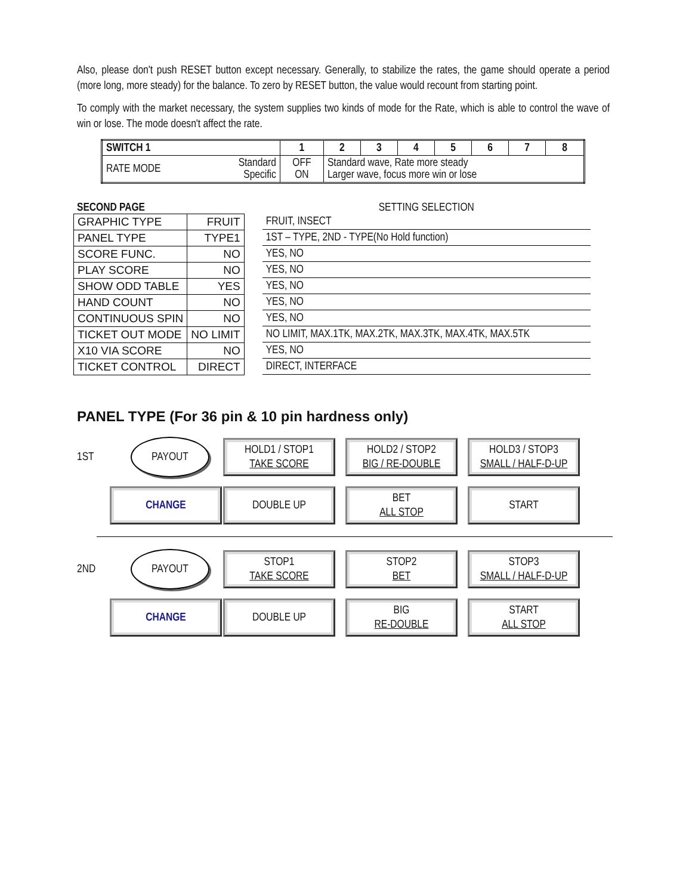Also, please don't push RESET button except necessary. Generally, to stabilize the rates, the game should operate a period (more long, more steady) for the balance. To zero by RESET button, the value would recount from starting point.
To comply with the market necessary, the system supplies two kinds of mode for the Rate, which is able to control the wave of win or lose. The mode doesn't affect the rate.
| SWITCH 1 | | 1 | 2 | 3 | 4 | 5 | 6 | 7 | 8 |
| RATE MODE | Standard Specific | OFF ON | Standard wave, Rate more steady Larger wave, focus more win or lose | | | | | | |
SECOND PAGE
| GRAPHIC TYPE | FRUIT |
| PANEL TYPE | TYPE1 |
| SCORE FUNC. | NO |
| PLAY SCORE | NO |
| SHOW ODD TABLE | YES |
| HAND COUNT | NO |
| CONTINUOUS SPIN | NO |
| TICKET OUT MODE | NO LIMIT |
| X10 VIA SCORE | NO |
| TICKET CONTROL | DIRECT |
SETTING SELECTION
| FRUIT, INSECT |
| 1ST – TYPE, 2ND - TYPE(No Hold function) |
| YES, NO |
| YES, NO |
| YES, NO |
| YES, NO |
| YES, NO |
| NO LIMIT, MAX.1TK, MAX.2TK, MAX.3TK, MAX.4TK, MAX.5TK |
| YES, NO |
| DIRECT, INTERFACE |
PANEL TYPE (For 36 pin & 10 pin hardness only)
1ST
PAYOUT
HOLD1 / STOP1
TAKE SCORE
HOLD2 / STOP2
BIG / RE-DOUBLE
HOLD3 / STOP3
SMALL / HALF-D-UP
CHANGE
DOUBLE UP
BET
ALL STOP
START
2ND
PAYOUT
STOP1
TAKE SCORE
STOP2
BET
STOP3
SMALL / HALF-D-UP
CHANGE
DOUBLE UP
BIG
RE-DOUBLE
START
ALL STOP